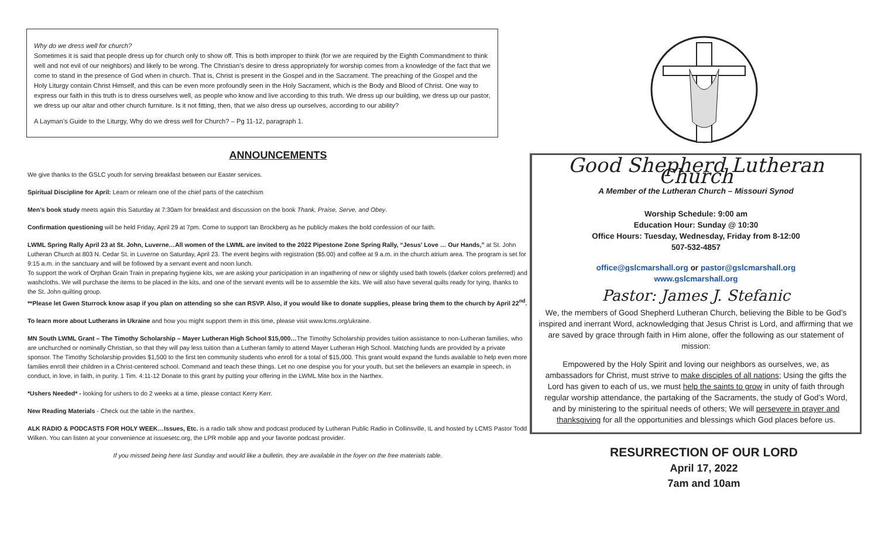Why do we dress well for church?
Sometimes it is said that people dress up for church only to show off. This is both improper to think (for we are required by the Eighth Commandment to think well and not evil of our neighbors) and likely to be wrong. The Christian’s desire to dress appropriately for worship comes from a knowledge of the fact that we come to stand in the presence of God when in church. That is, Christ is present in the Gospel and in the Sacrament. The preaching of the Gospel and the Holy Liturgy contain Christ Himself, and this can be even more profoundly seen in the Holy Sacrament, which is the Body and Blood of Christ. One way to express our faith in this truth is to dress ourselves well, as people who know and live according to this truth. We dress up our building, we dress up our pastor, we dress up our altar and other church furniture. Is it not fitting, then, that we also dress up ourselves, according to our ability?
A Layman’s Guide to the Liturgy, Why do we dress well for Church? – Pg 11-12, paragraph 1.
ANNOUNCEMENTS
We give thanks to the GSLC youth for serving breakfast between our Easter services.
Spiritual Discipline for April: Learn or relearn one of the chief parts of the catechism
Men’s book study meets again this Saturday at 7:30am for breakfast and discussion on the book Thank, Praise, Serve, and Obey.
Confirmation questioning will be held Friday, April 29 at 7pm. Come to support Ian Brockberg as he publicly makes the bold confession of our faith.
LWML Spring Rally April 23 at St. John, Luverne…All women of the LWML are invited to the 2022 Pipestone Zone Spring Rally, “Jesus’ Love … Our Hands,” at St. John Lutheran Church at 803 N. Cedar St. in Luverne on Saturday, April 23. The event begins with registration ($5.00) and coffee at 9 a.m. in the church atrium area. The program is set for 9:15 a.m. in the sanctuary and will be followed by a servant event and noon lunch.
To support the work of Orphan Grain Train in preparing hygiene kits, we are asking your participation in an ingathering of new or slightly used bath towels (darker colors preferred) and washcloths. We will purchase the items to be placed in the kits, and one of the servant events will be to assemble the kits. We will also have several quilts ready for tying, thanks to the St. John quilting group.
**Please let Gwen Sturrock know asap if you plan on attending so she can RSVP. Also, if you would like to donate supplies, please bring them to the church by April 22<sup>nd</sup>.
To learn more about Lutherans in Ukraine and how you might support them in this time, please visit www.lcms.org/ukraine.
MN South LWML Grant – The Timothy Scholarship – Mayer Lutheran High School $15,000…The Timothy Scholarship provides tuition assistance to non-Lutheran families, who are unchurched or nominally Christian, so that they will pay less tuition than a Lutheran family to attend Mayer Lutheran High School. Matching funds are provided by a private sponsor. The Timothy Scholarship provides $1,500 to the first ten community students who enroll for a total of $15,000. This grant would expand the funds available to help even more families enroll their children in a Christ-centered school. Command and teach these things. Let no one despise you for your youth, but set the believers an example in speech, in conduct, in love, in faith, in purity. 1 Tim. 4:11-12 Donate to this grant by putting your offering in the LWML Mite box in the Narthex.
*Ushers Needed* - looking for ushers to do 2 weeks at a time, please contact Kerry Kerr.
New Reading Materials - Check out the table in the narthex.
ALK RADIO & PODCASTS FOR HOLY WEEK…Issues, Etc. is a radio talk show and podcast produced by Lutheran Public Radio in Collinsville, IL and hosted by LCMS Pastor Todd Wilken. You can listen at your convenience at issuesetc.org, the LPR mobile app and your favorite podcast provider.
If you missed being here last Sunday and would like a bulletin, they are available in the foyer on the free materials table.
Good Shepherd Lutheran Church
A Member of the Lutheran Church – Missouri Synod
Worship Schedule: 9:00 am
Education Hour: Sunday @ 10:30
Office Hours: Tuesday, Wednesday, Friday from 8-12:00
507-532-4857
office@gslcmarshall.org or pastor@gslcmarshall.org
www.gslcmarshall.org
Pastor: James J. Stefanic
We, the members of Good Shepherd Lutheran Church, believing the Bible to be God’s inspired and inerrant Word, acknowledging that Jesus Christ is Lord, and affirming that we are saved by grace through faith in Him alone, offer the following as our statement of mission:
Empowered by the Holy Spirit and loving our neighbors as ourselves, we, as ambassadors for Christ, must strive to make disciples of all nations; Using the gifts the Lord has given to each of us, we must help the saints to grow in unity of faith through regular worship attendance, the partaking of the Sacraments, the study of God’s Word, and by ministering to the spiritual needs of others; We will persevere in prayer and thanksgiving for all the opportunities and blessings which God places before us.
RESURRECTION OF OUR LORD
April 17, 2022
7am and 10am